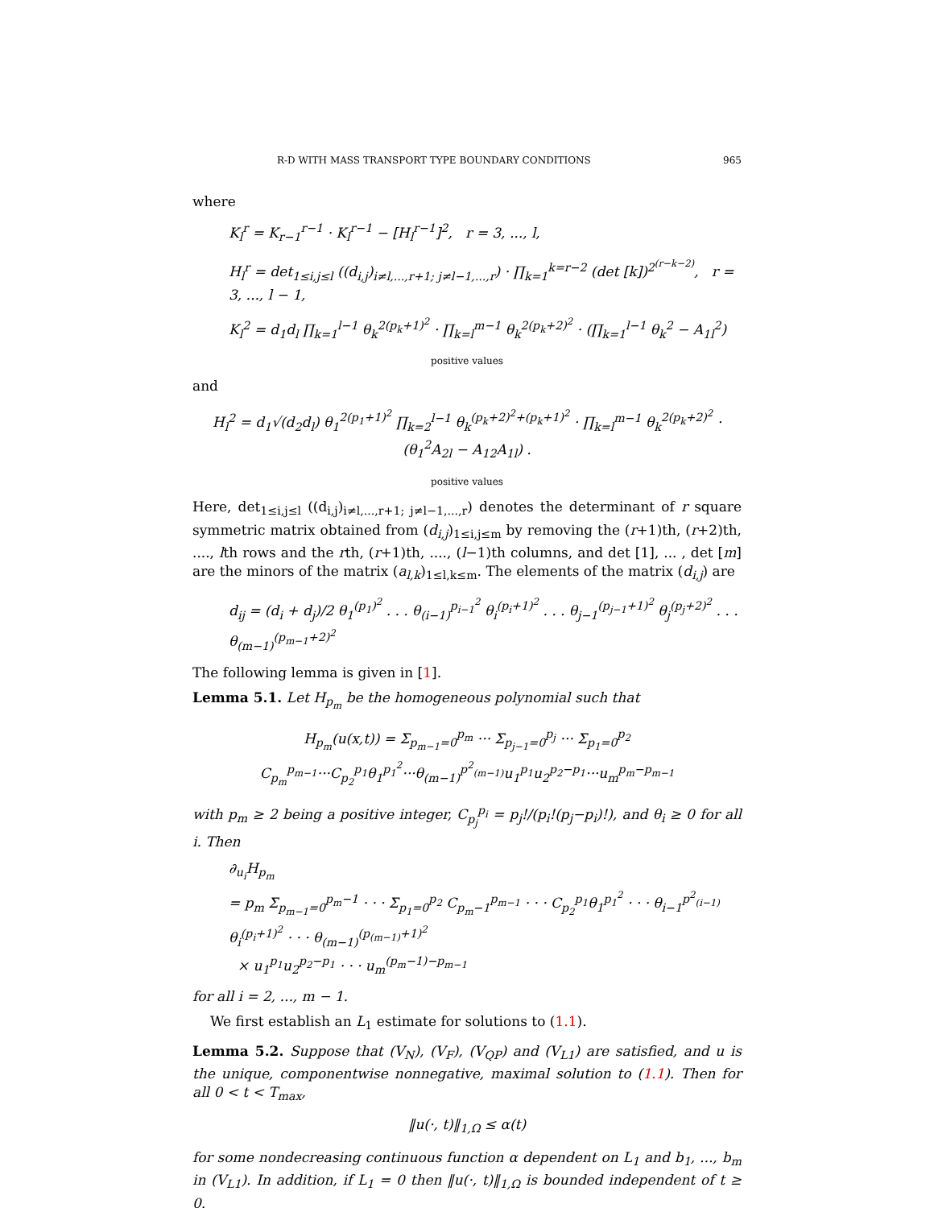R-D WITH MASS TRANSPORT TYPE BOUNDARY CONDITIONS 965
where
K<sub>l</sub><sup>r</sup> = K<sub>r−1</sub><sup>r−1</sup> · K<sub>l</sub><sup>r−1</sup> − [H<sub>l</sub><sup>r−1</sup>]<sup>2</sup>, r = 3, ..., l,
H<sub>l</sub><sup>r</sup> = det<sub>1≤i,j≤l</sub> ((d<sub>i,j</sub>)<sub>i≠l,...,r+1; j≠l−1,...,r</sub>) · ∏<sub>k=1</sub><sup>k=r−2</sup> (det [k])<sup>2<sup>(r−k−2)</sup></sup>, r = 3, ..., l − 1,
K<sub>l</sub><sup>2</sup> = d<sub>1</sub>d<sub>l</sub> ∏<sub>k=1</sub><sup>l−1</sup> θ<sub>k</sub><sup>2(p<sub>k</sub>+1)<sup>2</sup></sup> · ∏<sub>k=l</sub><sup>m−1</sup> θ<sub>k</sub><sup>2(p<sub>k</sub>+2)<sup>2</sup></sup> · (∏<sub>k=1</sub><sup>l−1</sup> θ<sub>k</sub><sup>2</sup> − A<sub>1l</sub><sup>2</sup>)
positive values
and
H<sub>l</sub><sup>2</sup> = d<sub>1</sub>√(d<sub>2</sub>d<sub>l</sub>) θ<sub>1</sub><sup>2(p<sub>1</sub>+1)<sup>2</sup></sup> ∏<sub>k=2</sub><sup>l−1</sup> θ<sub>k</sub><sup>(p<sub>k</sub>+2)<sup>2</sup>+(p<sub>k</sub>+1)<sup>2</sup></sup> · ∏<sub>k=l</sub><sup>m−1</sup> θ<sub>k</sub><sup>2(p<sub>k</sub>+2)<sup>2</sup></sup> · (θ<sub>1</sub><sup>2</sup>A<sub>2l</sub> − A<sub>12</sub>A<sub>1l</sub>) .
positive values
Here, det<sub>1≤i,j≤l</sub> ((d<sub>i,j</sub>)<sub>i≠l,...,r+1; j≠l−1,...,r</sub>) denotes the determinant of r square symmetric matrix obtained from (d<sub>i,j</sub>)<sub>1≤i,j≤m</sub> by removing the (r+1)th, (r+2)th, ...., lth rows and the rth, (r+1)th, ...., (l−1)th columns, and det [1], ... , det [m] are the minors of the matrix (a<sub>l,k</sub>)<sub>1≤l,k≤m</sub>. The elements of the matrix (d<sub>i,j</sub>) are
d<sub>ij</sub> = (d<sub>i</sub> + d<sub>j</sub>)/2 θ<sub>1</sub><sup>(p<sub>1</sub>)<sup>2</sup></sup> . . . θ<sub>(i−1)</sub><sup>p<sub>i−1</sub><sup>2</sup></sup> θ<sub>i</sub><sup>(p<sub>i</sub>+1)<sup>2</sup></sup> . . . θ<sub>j−1</sub><sup>(p<sub>j−1</sub>+1)<sup>2</sup></sup> θ<sub>j</sub><sup>(p<sub>j</sub>+2)<sup>2</sup></sup> . . . θ<sub>(m−1)</sub><sup>(p<sub>m−1</sub>+2)<sup>2</sup></sup>
The following lemma is given in [1].
Lemma 5.1. Let H<sub>p<sub>m</sub></sub> be the homogeneous polynomial such that
H<sub>p<sub>m</sub></sub>(u(x,t)) = Σ<sub>p<sub>m−1</sub>=0</sub><sup>p<sub>m</sub></sup> ··· Σ<sub>p<sub>j−1</sub>=0</sub><sup>p<sub>j</sub></sup> ··· Σ<sub>p<sub>1</sub>=0</sub><sup>p<sub>2</sub></sup> C<sub>p<sub>m</sub></sub><sup>p<sub>m−1</sub></sup>···C<sub>p<sub>2</sub></sub><sup>p<sub>1</sub></sup>θ<sub>1</sub><sup>p<sub>1</sub><sup>2</sup></sup>···θ<sub>(m−1)</sub><sup>p<sup>2</sup><sub>(m−1)</sub></sup>u<sub>1</sub><sup>p<sub>1</sub></sup>u<sub>2</sub><sup>p<sub>2</sub>−p<sub>1</sub></sup>···u<sub>m</sub><sup>p<sub>m</sub>−p<sub>m−1</sub></sup>
with p<sub>m</sub> ≥ 2 being a positive integer, C<sub>p<sub>j</sub></sub><sup>p<sub>i</sub></sup> = p<sub>j</sub>!/(p<sub>i</sub>!(p<sub>j</sub>−p<sub>i</sub>)!), and θ<sub>i</sub> ≥ 0 for all i. Then
∂<sub>u<sub>i</sub></sub>H<sub>p<sub>m</sub></sub>
= p<sub>m</sub> Σ<sub>p<sub>m−1</sub>=0</sub><sup>p<sub>m</sub>−1</sup> · · · Σ<sub>p<sub>1</sub>=0</sub><sup>p<sub>2</sub></sup> C<sub>p<sub>m</sub>−1</sub><sup>p<sub>m−1</sub></sup> · · · C<sub>p<sub>2</sub></sub><sup>p<sub>1</sub></sup>θ<sub>1</sub><sup>p<sub>1</sub><sup>2</sup></sup> · · · θ<sub>i−1</sub><sup>p<sup>2</sup><sub>(i−1)</sub></sup> θ<sub>i</sub><sup>(p<sub>i</sub>+1)<sup>2</sup></sup> · · · θ<sub>(m−1)</sub><sup>(p<sub>(m−1)</sub>+1)<sup>2</sup></sup>
× u<sub>1</sub><sup>p<sub>1</sub></sup>u<sub>2</sub><sup>p<sub>2</sub>−p<sub>1</sub></sup> · · · u<sub>m</sub><sup>(p<sub>m</sub>−1)−p<sub>m−1</sub></sup>
for all i = 2, ..., m − 1.
We first establish an L<sub>1</sub> estimate for solutions to (1.1).
Lemma 5.2. Suppose that (V<sub>N</sub>), (V<sub>F</sub>), (V<sub>QP</sub>) and (V<sub>L1</sub>) are satisfied, and u is the unique, componentwise nonnegative, maximal solution to (1.1). Then for all 0 < t < T<sub>max</sub>,
‖u(·, t)‖<sub>1,Ω</sub> ≤ α(t)
for some nondecreasing continuous function α dependent on L<sub>1</sub> and b<sub>1</sub>, ..., b<sub>m</sub> in (V<sub>L1</sub>). In addition, if L<sub>1</sub> = 0 then ‖u(·, t)‖<sub>1,Ω</sub> is bounded independent of t ≥ 0.